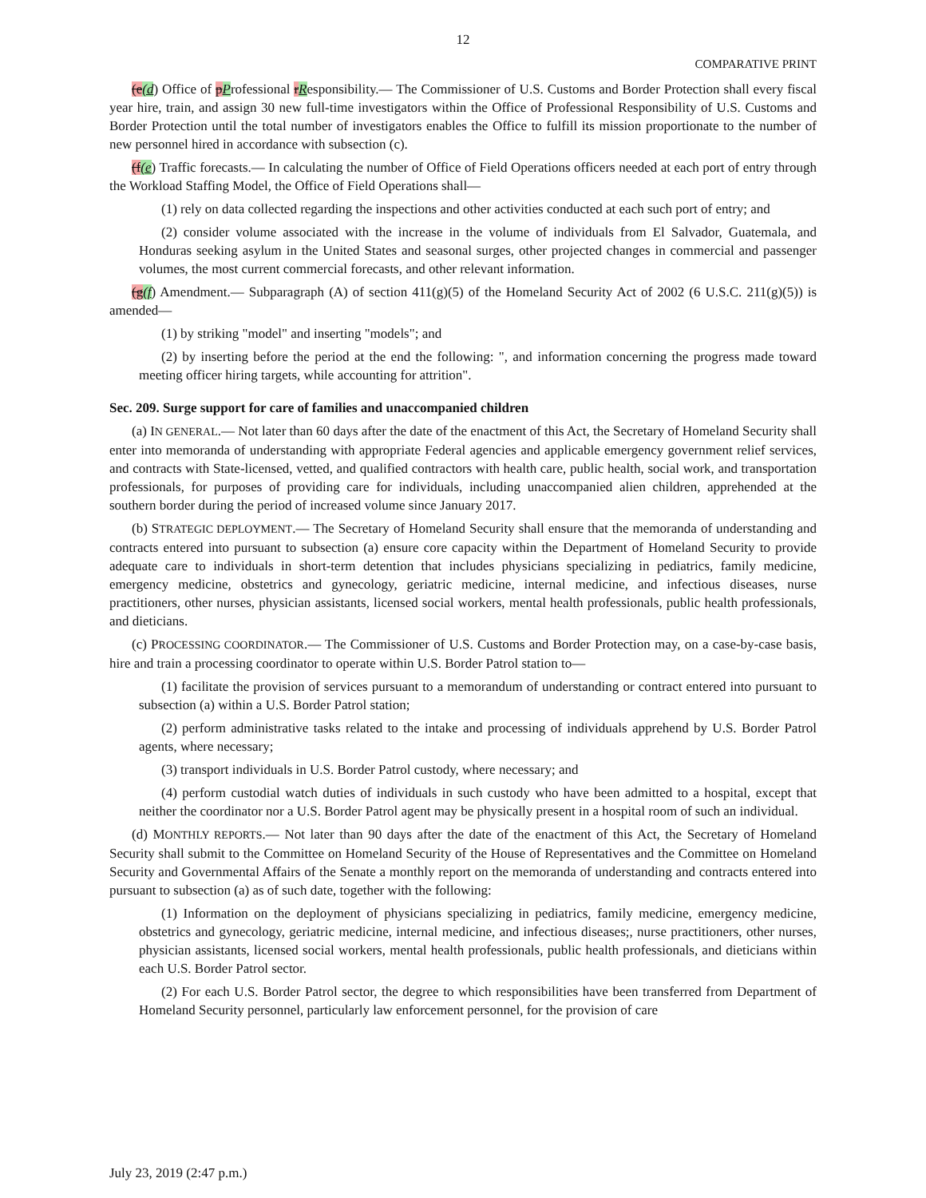12
COMPARATIVE PRINT
(e(d) Office of pProfessional rResponsibility.— The Commissioner of U.S. Customs and Border Protection shall every fiscal year hire, train, and assign 30 new full-time investigators within the Office of Professional Responsibility of U.S. Customs and Border Protection until the total number of investigators enables the Office to fulfill its mission proportionate to the number of new personnel hired in accordance with subsection (c).
(f(e) Traffic forecasts.— In calculating the number of Office of Field Operations officers needed at each port of entry through the Workload Staffing Model, the Office of Field Operations shall—
(1) rely on data collected regarding the inspections and other activities conducted at each such port of entry; and
(2) consider volume associated with the increase in the volume of individuals from El Salvador, Guatemala, and Honduras seeking asylum in the United States and seasonal surges, other projected changes in commercial and passenger volumes, the most current commercial forecasts, and other relevant information.
(g(f) Amendment.— Subparagraph (A) of section 411(g)(5) of the Homeland Security Act of 2002 (6 U.S.C. 211(g)(5)) is amended—
(1) by striking "model" and inserting "models"; and
(2) by inserting before the period at the end the following: ", and information concerning the progress made toward meeting officer hiring targets, while accounting for attrition".
Sec. 209. Surge support for care of families and unaccompanied children
(a) IN GENERAL.— Not later than 60 days after the date of the enactment of this Act, the Secretary of Homeland Security shall enter into memoranda of understanding with appropriate Federal agencies and applicable emergency government relief services, and contracts with State-licensed, vetted, and qualified contractors with health care, public health, social work, and transportation professionals, for purposes of providing care for individuals, including unaccompanied alien children, apprehended at the southern border during the period of increased volume since January 2017.
(b) STRATEGIC DEPLOYMENT.— The Secretary of Homeland Security shall ensure that the memoranda of understanding and contracts entered into pursuant to subsection (a) ensure core capacity within the Department of Homeland Security to provide adequate care to individuals in short-term detention that includes physicians specializing in pediatrics, family medicine, emergency medicine, obstetrics and gynecology, geriatric medicine, internal medicine, and infectious diseases, nurse practitioners, other nurses, physician assistants, licensed social workers, mental health professionals, public health professionals, and dieticians.
(c) PROCESSING COORDINATOR.— The Commissioner of U.S. Customs and Border Protection may, on a case-by-case basis, hire and train a processing coordinator to operate within U.S. Border Patrol station to—
(1) facilitate the provision of services pursuant to a memorandum of understanding or contract entered into pursuant to subsection (a) within a U.S. Border Patrol station;
(2) perform administrative tasks related to the intake and processing of individuals apprehend by U.S. Border Patrol agents, where necessary;
(3) transport individuals in U.S. Border Patrol custody, where necessary; and
(4) perform custodial watch duties of individuals in such custody who have been admitted to a hospital, except that neither the coordinator nor a U.S. Border Patrol agent may be physically present in a hospital room of such an individual.
(d) MONTHLY REPORTS.— Not later than 90 days after the date of the enactment of this Act, the Secretary of Homeland Security shall submit to the Committee on Homeland Security of the House of Representatives and the Committee on Homeland Security and Governmental Affairs of the Senate a monthly report on the memoranda of understanding and contracts entered into pursuant to subsection (a) as of such date, together with the following:
(1) Information on the deployment of physicians specializing in pediatrics, family medicine, emergency medicine, obstetrics and gynecology, geriatric medicine, internal medicine, and infectious diseases;, nurse practitioners, other nurses, physician assistants, licensed social workers, mental health professionals, public health professionals, and dieticians within each U.S. Border Patrol sector.
(2) For each U.S. Border Patrol sector, the degree to which responsibilities have been transferred from Department of Homeland Security personnel, particularly law enforcement personnel, for the provision of care
July 23, 2019 (2:47 p.m.)